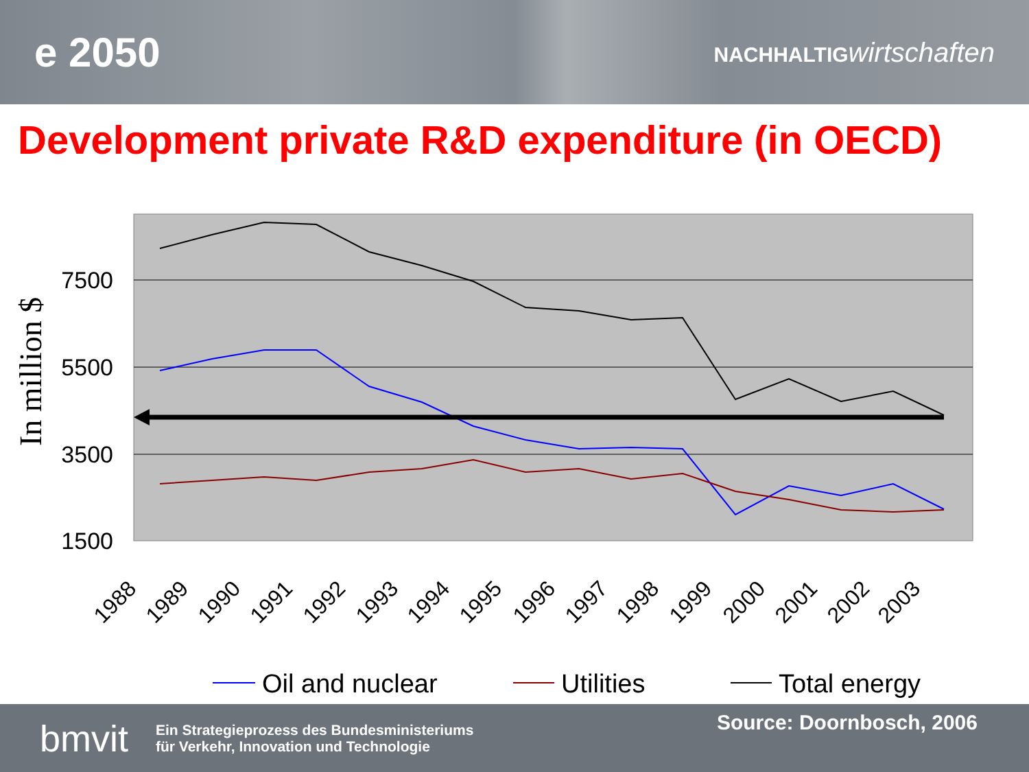e 2050
NACHHALTIG wirtschaften
Development private R&D expenditure (in OECD)
7500
5500
3500
1500
In million $
1988
1989
1990
1991
1992
1993
1994
1995
1996
1997
1998
1999
2000
2001
2002
2003
Oil and nuclear
Utilities
Total energy
bmvit
Ein Strategieprozess des Bundesministeriums
für Verkehr, Innovation und Technologie
Source: Doornbosch, 2006